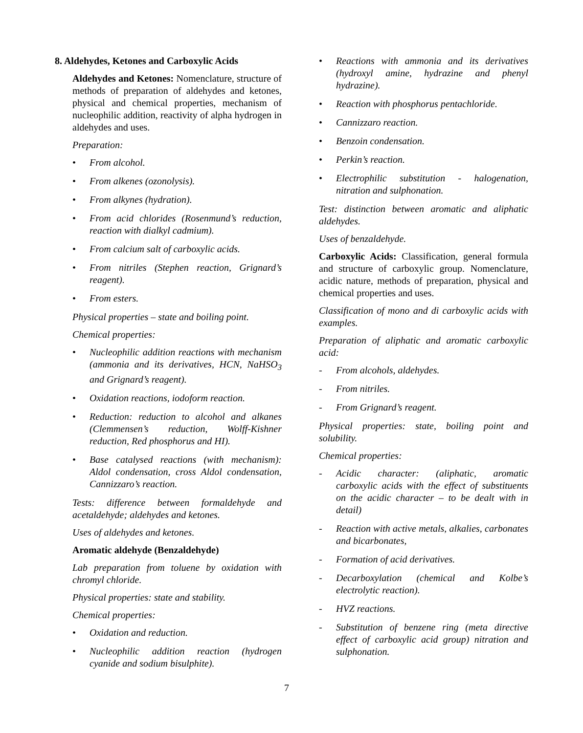8. Aldehydes, Ketones and Carboxylic Acids
Aldehydes and Ketones: Nomenclature, structure of methods of preparation of aldehydes and ketones, physical and chemical properties, mechanism of nucleophilic addition, reactivity of alpha hydrogen in aldehydes and uses.
Preparation:
• From alcohol.
• From alkenes (ozonolysis).
• From alkynes (hydration).
• From acid chlorides (Rosenmund’s reduction, reaction with dialkyl cadmium).
• From calcium salt of carboxylic acids.
• From nitriles (Stephen reaction, Grignard’s reagent).
• From esters.
Physical properties – state and boiling point.
Chemical properties:
• Nucleophilic addition reactions with mechanism (ammonia and its derivatives, HCN, NaHSO<sub>3</sub> and Grignard’s reagent).
• Oxidation reactions, iodoform reaction.
• Reduction: reduction to alcohol and alkanes (Clemmensen’s reduction, Wolff-Kishner reduction, Red phosphorus and HI).
• Base catalysed reactions (with mechanism): Aldol condensation, cross Aldol condensation, Cannizzaro’s reaction.
Tests: difference between formaldehyde and acetaldehyde; aldehydes and ketones.
Uses of aldehydes and ketones.
Aromatic aldehyde (Benzaldehyde)
Lab preparation from toluene by oxidation with chromyl chloride.
Physical properties: state and stability.
Chemical properties:
• Oxidation and reduction.
• Nucleophilic addition reaction (hydrogen cyanide and sodium bisulphite).
• Reactions with ammonia and its derivatives (hydroxyl amine, hydrazine and phenyl hydrazine).
• Reaction with phosphorus pentachloride.
• Cannizzaro reaction.
• Benzoin condensation.
• Perkin’s reaction.
• Electrophilic substitution - halogenation, nitration and sulphonation.
Test: distinction between aromatic and aliphatic aldehydes.
Uses of benzaldehyde.
Carboxylic Acids: Classification, general formula and structure of carboxylic group. Nomenclature, acidic nature, methods of preparation, physical and chemical properties and uses.
Classification of mono and di carboxylic acids with examples.
Preparation of aliphatic and aromatic carboxylic acid:
- From alcohols, aldehydes.
- From nitriles.
- From Grignard’s reagent.
Physical properties: state, boiling point and solubility.
Chemical properties:
- Acidic character: (aliphatic, aromatic carboxylic acids with the effect of substituents on the acidic character – to be dealt with in detail)
- Reaction with active metals, alkalies, carbonates and bicarbonates,
- Formation of acid derivatives.
- Decarboxylation (chemical and Kolbe’s electrolytic reaction).
- HVZ reactions.
- Substitution of benzene ring (meta directive effect of carboxylic acid group) nitration and sulphonation.
7